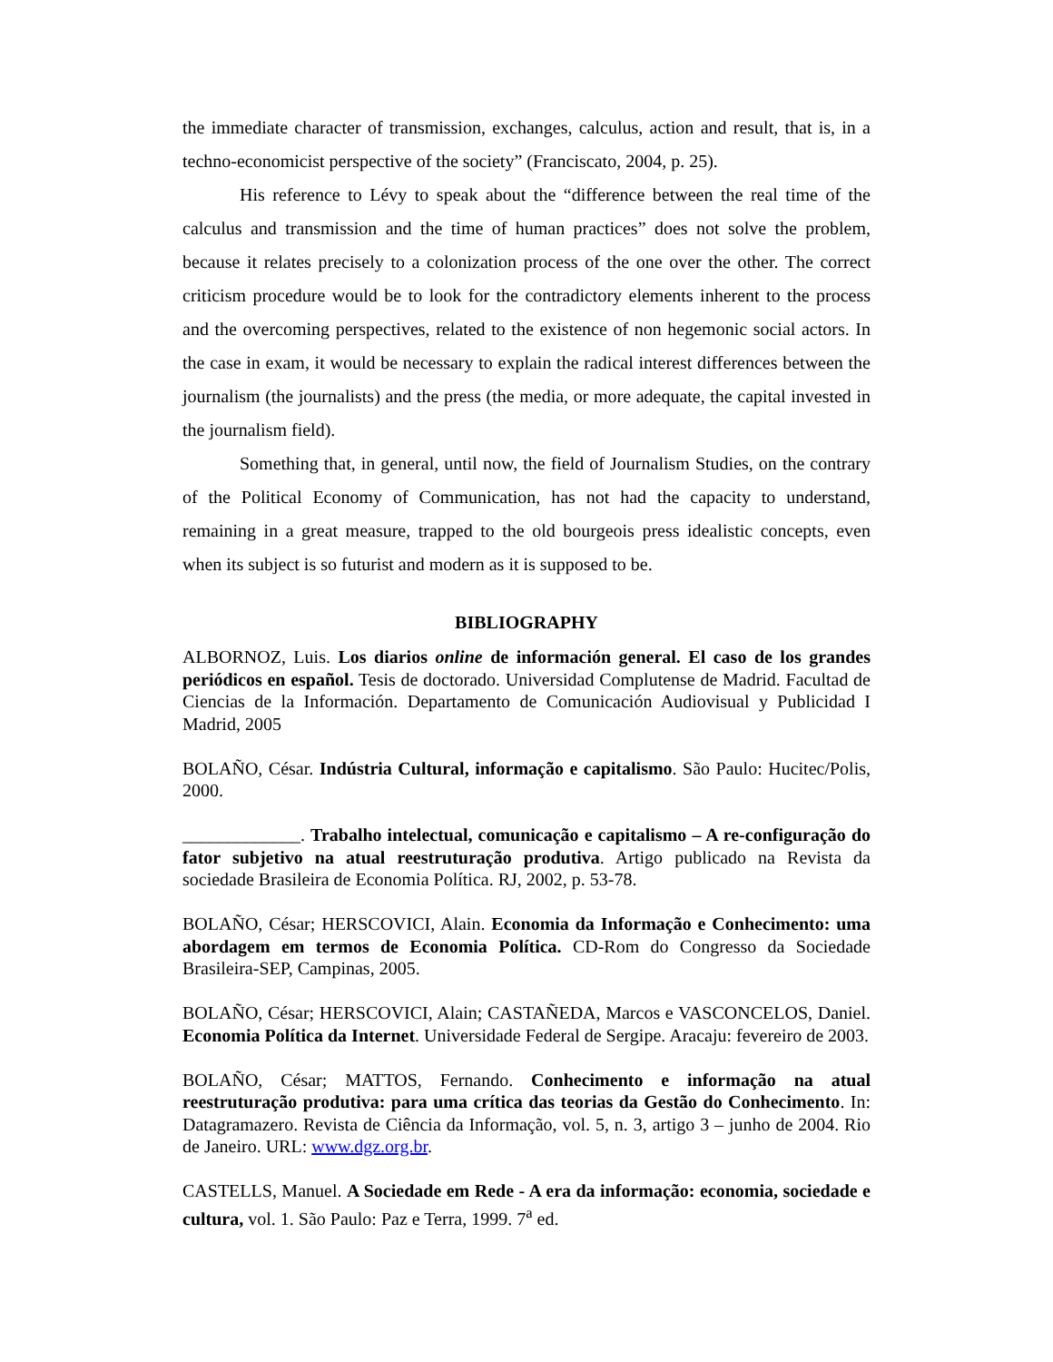the immediate character of transmission, exchanges, calculus, action and result, that is, in a techno-economicist perspective of the society” (Franciscato, 2004, p. 25).
His reference to Lévy to speak about the “difference between the real time of the calculus and transmission and the time of human practices” does not solve the problem, because it relates precisely to a colonization process of the one over the other. The correct criticism procedure would be to look for the contradictory elements inherent to the process and the overcoming perspectives, related to the existence of non hegemonic social actors. In the case in exam, it would be necessary to explain the radical interest differences between the journalism (the journalists) and the press (the media, or more adequate, the capital invested in the journalism field).
Something that, in general, until now, the field of Journalism Studies, on the contrary of the Political Economy of Communication, has not had the capacity to understand, remaining in a great measure, trapped to the old bourgeois press idealistic concepts, even when its subject is so futurist and modern as it is supposed to be.
BIBLIOGRAPHY
ALBORNOZ, Luis. Los diarios online de información general. El caso de los grandes periódicos en español. Tesis de doctorado. Universidad Complutense de Madrid. Facultad de Ciencias de la Información. Departamento de Comunicación Audiovisual y Publicidad I Madrid, 2005
BOLAÑO, César. Indústria Cultural, informação e capitalismo. São Paulo: Hucitec/Polis, 2000.
_____________. Trabalho intelectual, comunicação e capitalismo – A re-configuração do fator subjetivo na atual reestruturação produtiva. Artigo publicado na Revista da sociedade Brasileira de Economia Política. RJ, 2002, p. 53-78.
BOLAÑO, César; HERSCOVICI, Alain. Economia da Informação e Conhecimento: uma abordagem em termos de Economia Política. CD-Rom do Congresso da Sociedade Brasileira-SEP, Campinas, 2005.
BOLAÑO, César; HERSCOVICI, Alain; CASTAÑEDA, Marcos e VASCONCELOS, Daniel. Economia Política da Internet. Universidade Federal de Sergipe. Aracaju: fevereiro de 2003.
BOLAÑO, César; MATTOS, Fernando. Conhecimento e informação na atual reestruturação produtiva: para uma crítica das teorias da Gestão do Conhecimento. In: Datagramazero. Revista de Ciência da Informação, vol. 5, n. 3, artigo 3 – junho de 2004. Rio de Janeiro. URL: www.dgz.org.br.
CASTELLS, Manuel. A Sociedade em Rede - A era da informação: economia, sociedade e cultura, vol. 1. São Paulo: Paz e Terra, 1999. 7<sup>a</sup> ed.